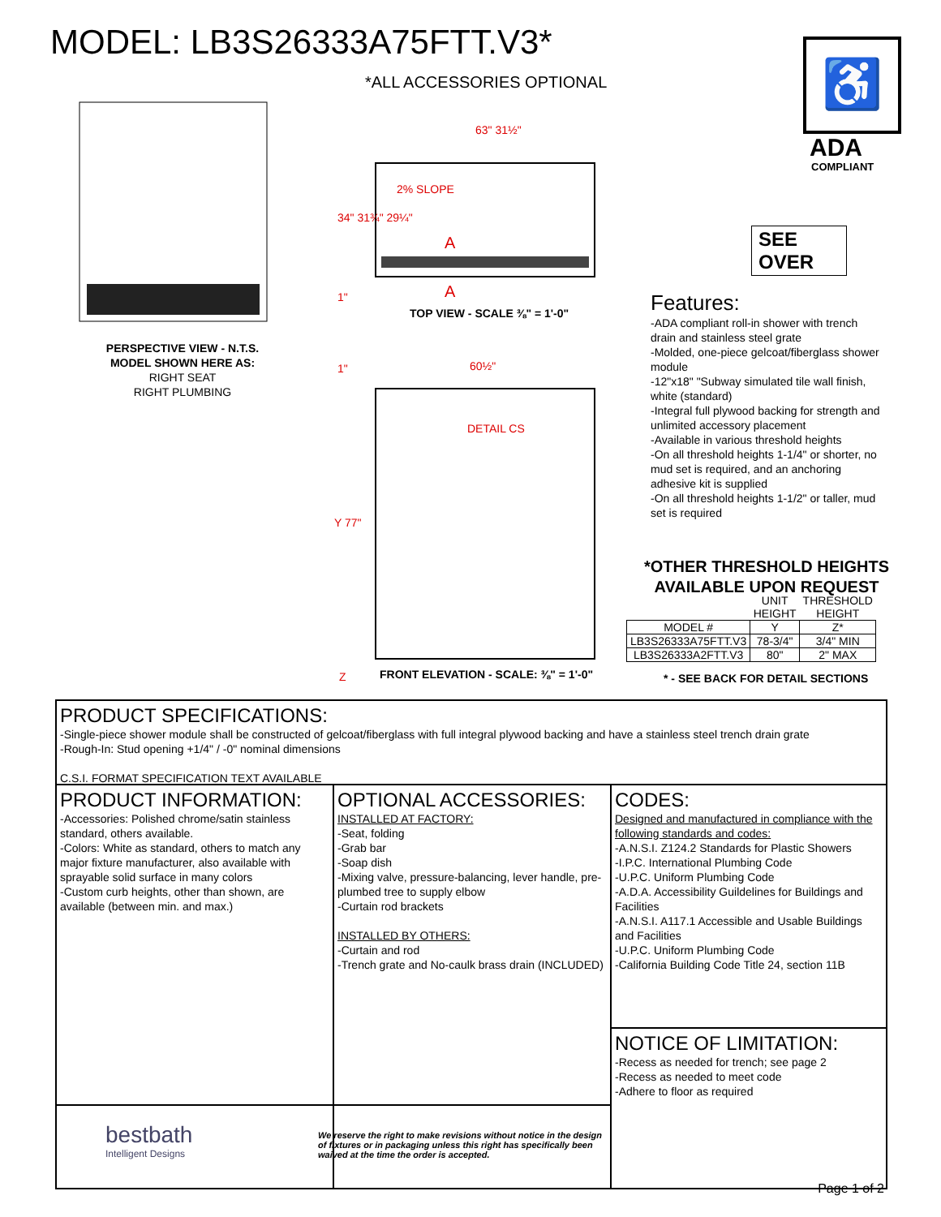MODEL: LB3S26333A75FTT.V3*
*ALL ACCESSORIES OPTIONAL
♿
ADA
COMPLIANT
63" 31½"
2% SLOPE
A
34" 31¾" 29¼"
1" A
TOP VIEW - SCALE ⅜" = 1'-0"
1" 60½"
DETAIL CS
Y 77"
Z
FRONT ELEVATION - SCALE: ⅜" = 1'-0"
PERSPECTIVE VIEW - N.T.S.
MODEL SHOWN HERE AS:
RIGHT SEAT
RIGHT PLUMBING
SEE
OVER
Features:
-ADA compliant roll-in shower with trench drain and stainless steel grate
-Molded, one-piece gelcoat/fiberglass shower module
-12"x18" "Subway simulated tile wall finish, white (standard)
-Integral full plywood backing for strength and unlimited accessory placement
-Available in various threshold heights
-On all threshold heights 1-1/4" or shorter, no mud set is required, and an anchoring adhesive kit is supplied
-On all threshold heights 1-1/2" or taller, mud set is required
*OTHER THRESHOLD HEIGHTS
AVAILABLE UPON REQUEST
| | UNIT HEIGHT | THRESHOLD HEIGHT |
| --- | --- | --- |
| MODEL # | Y | Z* |
| LB3S26333A75FTT.V3 | 78-3/4" | 3/4" MIN |
| LB3S26333A2FTT.V3 | 80" | 2" MAX |
* - SEE BACK FOR DETAIL SECTIONS
PRODUCT SPECIFICATIONS:
-Single-piece shower module shall be constructed of gelcoat/fiberglass with full integral plywood backing and have a stainless steel trench drain grate
-Rough-In: Stud opening +1/4" / -0" nominal dimensions
C.S.I. FORMAT SPECIFICATION TEXT AVAILABLE
PRODUCT INFORMATION:
-Accessories: Polished chrome/satin stainless standard, others available.
-Colors: White as standard, others to match any major fixture manufacturer, also available with sprayable solid surface in many colors
-Custom curb heights, other than shown, are available (between min. and max.)
bestbath
Intelligent Designs
OPTIONAL ACCESSORIES:
INSTALLED AT FACTORY:
-Seat, folding
-Grab bar
-Soap dish
-Mixing valve, pressure-balancing, lever handle, pre-plumbed tree to supply elbow
-Curtain rod brackets
INSTALLED BY OTHERS:
-Curtain and rod
-Trench grate and No-caulk brass drain (INCLUDED)
We reserve the right to make revisions without notice in the design of fixtures or in packaging unless this right has specifically been waived at the time the order is accepted.
CODES:
Designed and manufactured in compliance with the following standards and codes:
-A.N.S.I. Z124.2 Standards for Plastic Showers
-I.P.C. International Plumbing Code
-U.P.C. Uniform Plumbing Code
-A.D.A. Accessibility Guildelines for Buildings and Facilities
-A.N.S.I. A117.1 Accessible and Usable Buildings and Facilities
-U.P.C. Uniform Plumbing Code
-California Building Code Title 24, section 11B
NOTICE OF LIMITATION:
-Recess as needed for trench; see page 2
-Recess as needed to meet code
-Adhere to floor as required
Page 1 of 2